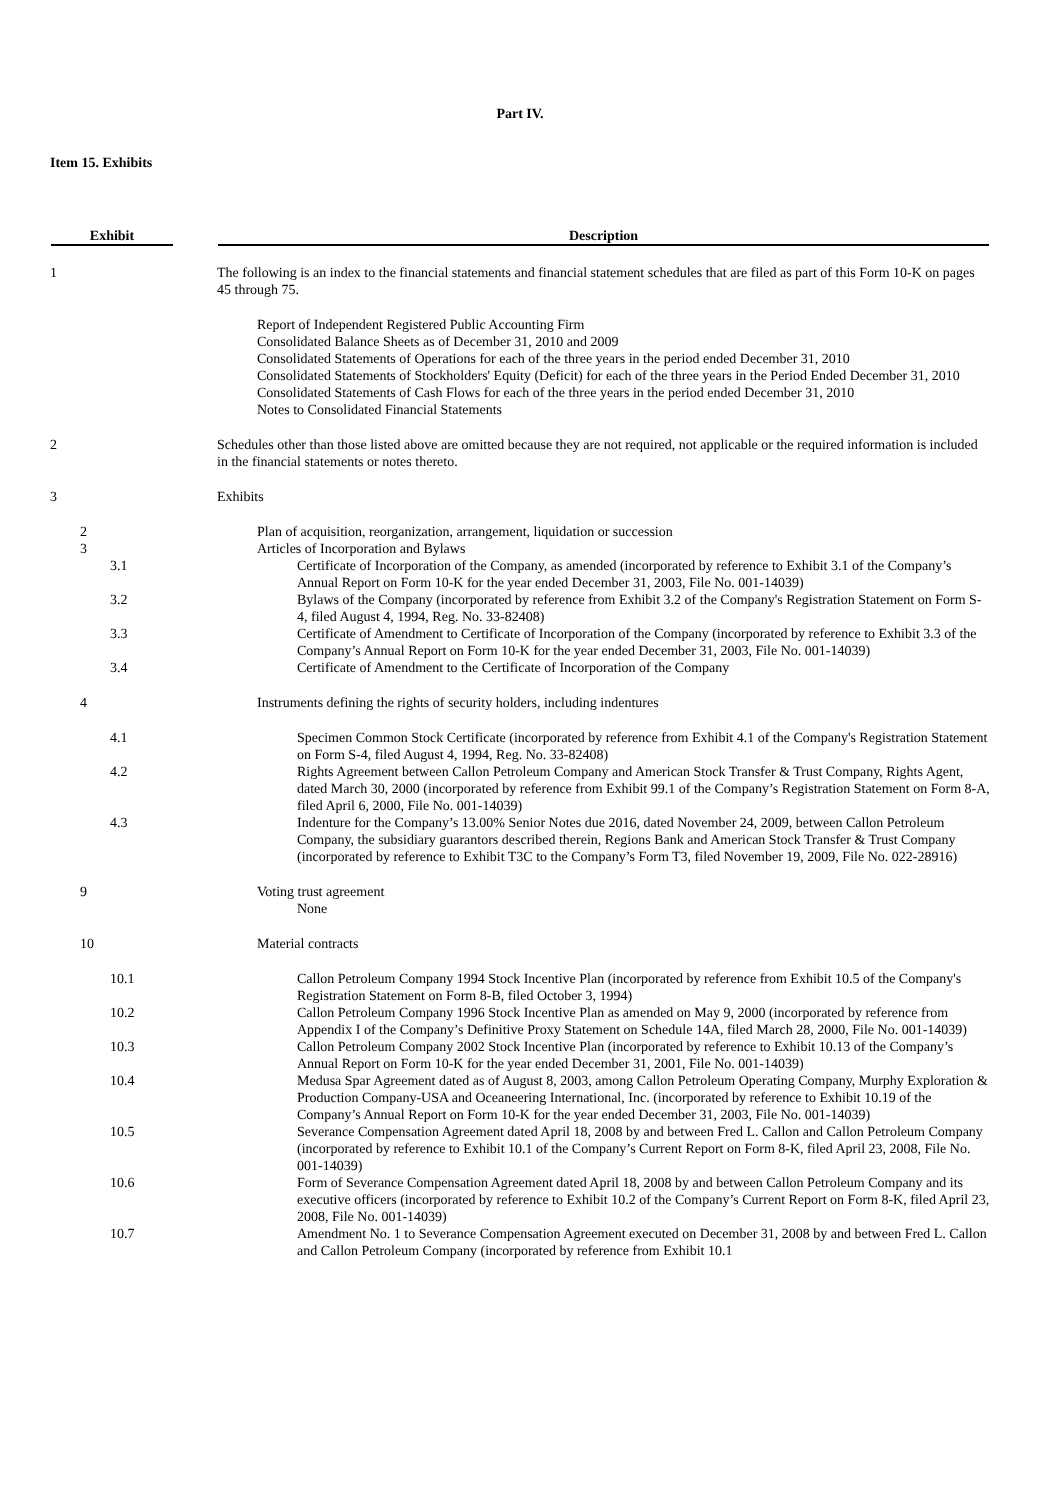Part IV.
Item 15. Exhibits
| Exhibit | Description |
| --- | --- |
| 1 | The following is an index to the financial statements and financial statement schedules that are filed as part of this Form 10-K on pages 45 through 75. |
| | Report of Independent Registered Public Accounting Firm Consolidated Balance Sheets as of December 31, 2010 and 2009 Consolidated Statements of Operations for each of the three years in the period ended December 31, 2010 Consolidated Statements of Stockholders' Equity (Deficit) for each of the three years in the Period Ended December 31, 2010 Consolidated Statements of Cash Flows for each of the three years in the period ended December 31, 2010 Notes to Consolidated Financial Statements |
| 2 | Schedules other than those listed above are omitted because they are not required, not applicable or the required information is included in the financial statements or notes thereto. |
| 3 | Exhibits |
| 2 | Plan of acquisition, reorganization, arrangement, liquidation or succession |
| 3 | Articles of Incorporation and Bylaws |
| 3.1 | Certificate of Incorporation of the Company, as amended (incorporated by reference to Exhibit 3.1 of the Company’s Annual Report on Form 10-K for the year ended December 31, 2003, File No. 001-14039) |
| 3.2 | Bylaws of the Company (incorporated by reference from Exhibit 3.2 of the Company's Registration Statement on Form S-4, filed August 4, 1994, Reg. No. 33-82408) |
| 3.3 | Certificate of Amendment to Certificate of Incorporation of the Company (incorporated by reference to Exhibit 3.3 of the Company’s Annual Report on Form 10-K for the year ended December 31, 2003, File No. 001-14039) |
| 3.4 | Certificate of Amendment to the Certificate of Incorporation of the Company |
| 4 | Instruments defining the rights of security holders, including indentures |
| 4.1 | Specimen Common Stock Certificate (incorporated by reference from Exhibit 4.1 of the Company's Registration Statement on Form S-4, filed August 4, 1994, Reg. No. 33-82408) |
| 4.2 | Rights Agreement between Callon Petroleum Company and American Stock Transfer & Trust Company, Rights Agent, dated March 30, 2000 (incorporated by reference from Exhibit 99.1 of the Company’s Registration Statement on Form 8-A, filed April 6, 2000, File No. 001-14039) |
| 4.3 | Indenture for the Company’s 13.00% Senior Notes due 2016, dated November 24, 2009, between Callon Petroleum Company, the subsidiary guarantors described therein, Regions Bank and American Stock Transfer & Trust Company (incorporated by reference to Exhibit T3C to the Company’s Form T3, filed November 19, 2009, File No. 022-28916) |
| 9 | Voting trust agreement |
| | None |
| 10 | Material contracts |
| 10.1 | Callon Petroleum Company 1994 Stock Incentive Plan (incorporated by reference from Exhibit 10.5 of the Company's Registration Statement on Form 8-B, filed October 3, 1994) |
| 10.2 | Callon Petroleum Company 1996 Stock Incentive Plan as amended on May 9, 2000 (incorporated by reference from Appendix I of the Company’s Definitive Proxy Statement on Schedule 14A, filed March 28, 2000, File No. 001-14039) |
| 10.3 | Callon Petroleum Company 2002 Stock Incentive Plan (incorporated by reference to Exhibit 10.13 of the Company’s Annual Report on Form 10-K for the year ended December 31, 2001, File No. 001-14039) |
| 10.4 | Medusa Spar Agreement dated as of August 8, 2003, among Callon Petroleum Operating Company, Murphy Exploration & Production Company-USA and Oceaneering International, Inc. (incorporated by reference to Exhibit 10.19 of the Company’s Annual Report on Form 10-K for the year ended December 31, 2003, File No. 001-14039) |
| 10.5 | Severance Compensation Agreement dated April 18, 2008 by and between Fred L. Callon and Callon Petroleum Company (incorporated by reference to Exhibit 10.1 of the Company’s Current Report on Form 8-K, filed April 23, 2008, File No. 001-14039) |
| 10.6 | Form of Severance Compensation Agreement dated April 18, 2008 by and between Callon Petroleum Company and its executive officers (incorporated by reference to Exhibit 10.2 of the Company’s Current Report on Form 8-K, filed April 23, 2008, File No. 001-14039) |
| 10.7 | Amendment No. 1 to Severance Compensation Agreement executed on December 31, 2008 by and between Fred L. Callon and Callon Petroleum Company (incorporated by reference from Exhibit 10.1 |